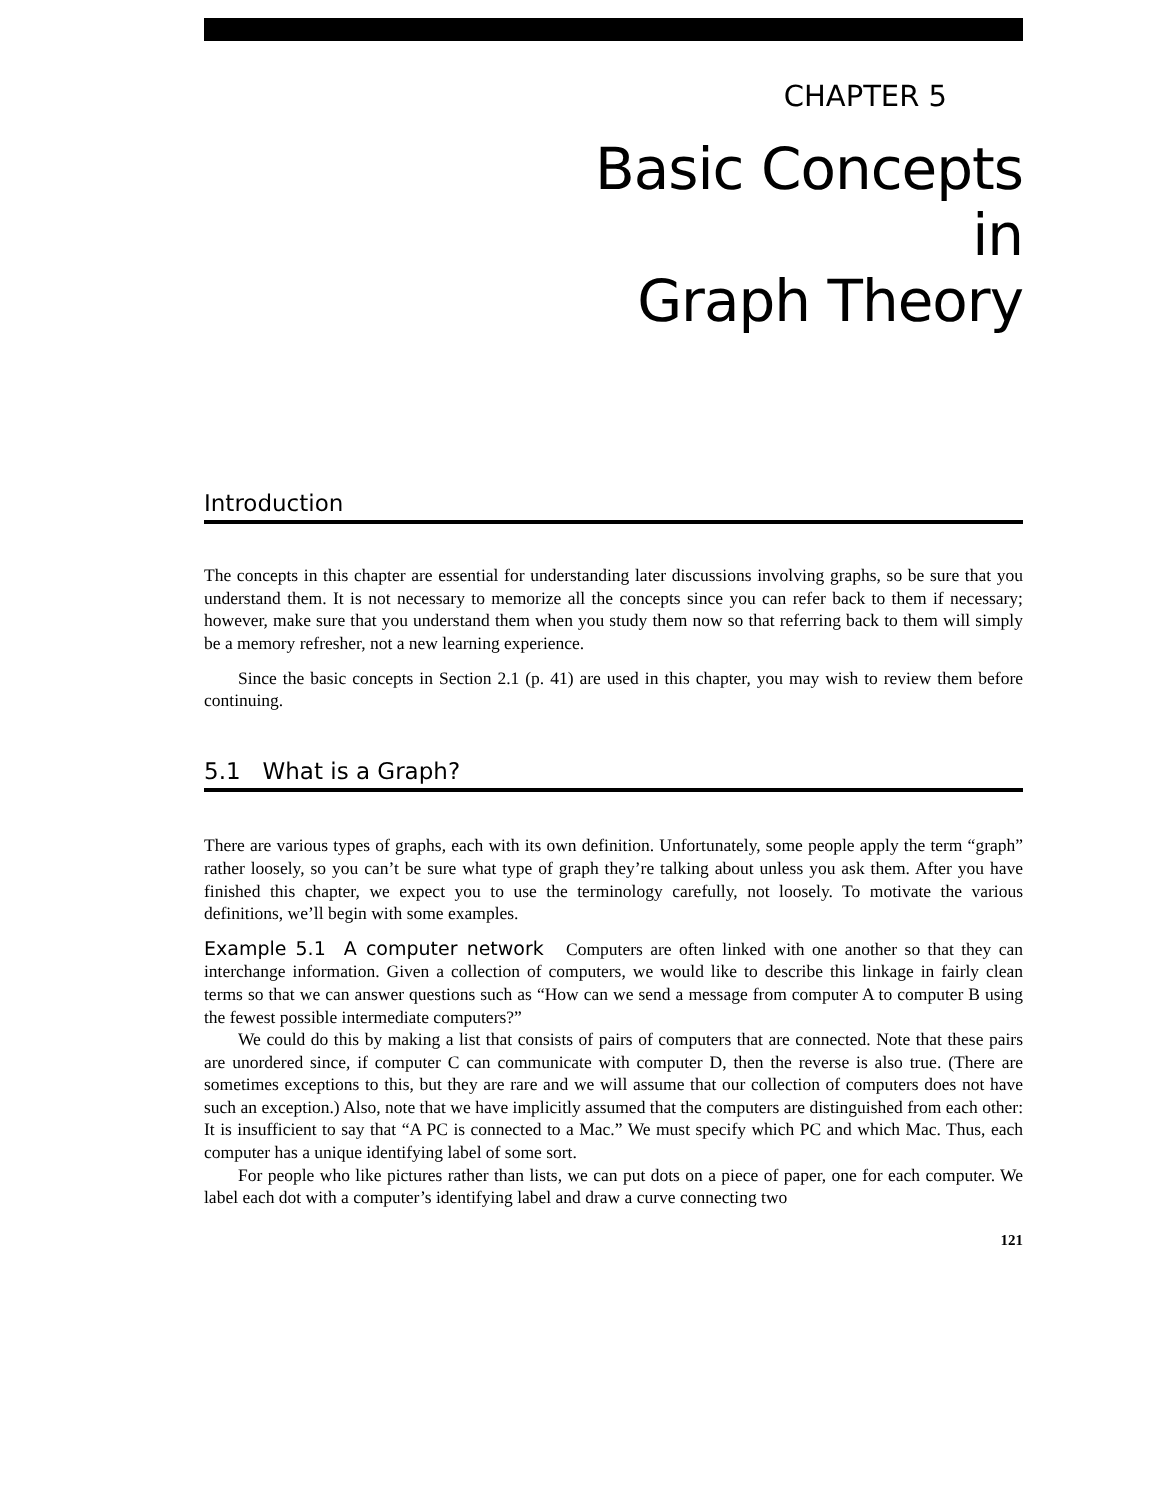CHAPTER 5
Basic Concepts
in
Graph Theory
Introduction
The concepts in this chapter are essential for understanding later discussions involving graphs, so be sure that you understand them. It is not necessary to memorize all the concepts since you can refer back to them if necessary; however, make sure that you understand them when you study them now so that referring back to them will simply be a memory refresher, not a new learning experience.
Since the basic concepts in Section 2.1 (p. 41) are used in this chapter, you may wish to review them before continuing.
5.1 What is a Graph?
There are various types of graphs, each with its own definition. Unfortunately, some people apply the term “graph” rather loosely, so you can’t be sure what type of graph they’re talking about unless you ask them. After you have finished this chapter, we expect you to use the terminology carefully, not loosely. To motivate the various definitions, we’ll begin with some examples.
Example 5.1 A computer network Computers are often linked with one another so that they can interchange information. Given a collection of computers, we would like to describe this linkage in fairly clean terms so that we can answer questions such as “How can we send a message from computer A to computer B using the fewest possible intermediate computers?”
We could do this by making a list that consists of pairs of computers that are connected. Note that these pairs are unordered since, if computer C can communicate with computer D, then the reverse is also true. (There are sometimes exceptions to this, but they are rare and we will assume that our collection of computers does not have such an exception.) Also, note that we have implicitly assumed that the computers are distinguished from each other: It is insufficient to say that “A PC is connected to a Mac.” We must specify which PC and which Mac. Thus, each computer has a unique identifying label of some sort.
For people who like pictures rather than lists, we can put dots on a piece of paper, one for each computer. We label each dot with a computer’s identifying label and draw a curve connecting two
121